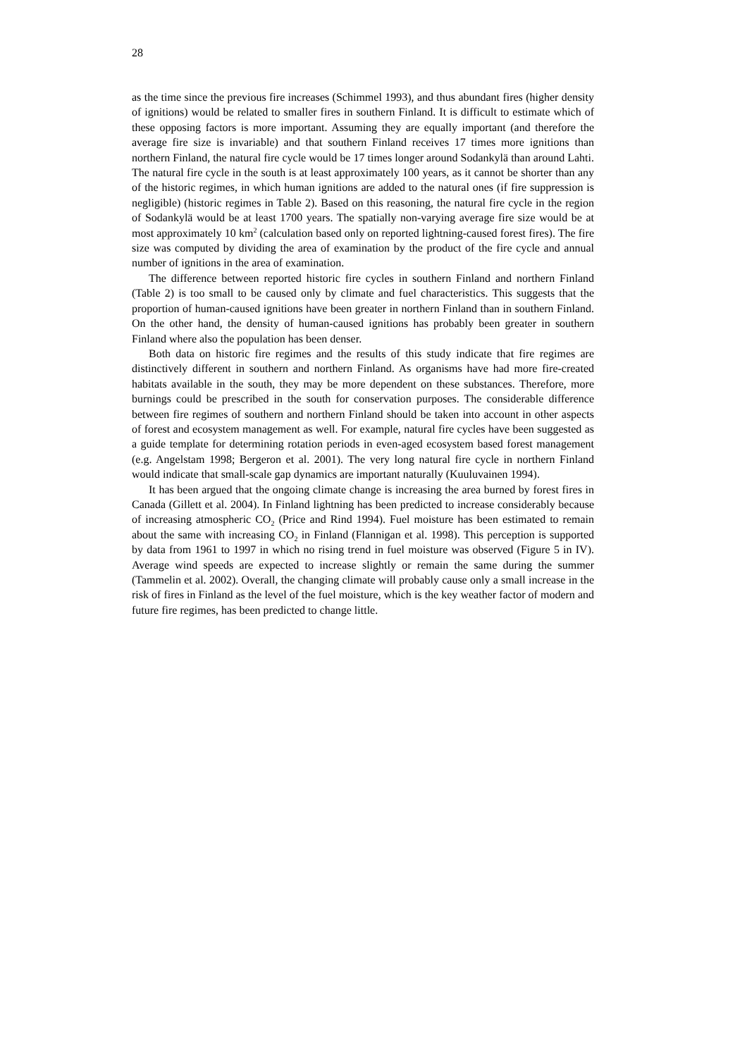28
as the time since the previous fire increases (Schimmel 1993), and thus abundant fires (higher density of ignitions) would be related to smaller fires in southern Finland. It is difficult to estimate which of these opposing factors is more important. Assuming they are equally important (and therefore the average fire size is invariable) and that southern Finland receives 17 times more ignitions than northern Finland, the natural fire cycle would be 17 times longer around Sodankylä than around Lahti. The natural fire cycle in the south is at least approximately 100 years, as it cannot be shorter than any of the historic regimes, in which human ignitions are added to the natural ones (if fire suppression is negligible) (historic regimes in Table 2). Based on this reasoning, the natural fire cycle in the region of Sodankylä would be at least 1700 years. The spatially non-varying average fire size would be at most approximately 10 km<sup>2</sup> (calculation based only on reported lightning-caused forest fires). The fire size was computed by dividing the area of examination by the product of the fire cycle and annual number of ignitions in the area of examination.
The difference between reported historic fire cycles in southern Finland and northern Finland (Table 2) is too small to be caused only by climate and fuel characteristics. This suggests that the proportion of human-caused ignitions have been greater in northern Finland than in southern Finland. On the other hand, the density of human-caused ignitions has probably been greater in southern Finland where also the population has been denser.
Both data on historic fire regimes and the results of this study indicate that fire regimes are distinctively different in southern and northern Finland. As organisms have had more fire-created habitats available in the south, they may be more dependent on these substances. Therefore, more burnings could be prescribed in the south for conservation purposes. The considerable difference between fire regimes of southern and northern Finland should be taken into account in other aspects of forest and ecosystem management as well. For example, natural fire cycles have been suggested as a guide template for determining rotation periods in even-aged ecosystem based forest management (e.g. Angelstam 1998; Bergeron et al. 2001). The very long natural fire cycle in northern Finland would indicate that small-scale gap dynamics are important naturally (Kuuluvainen 1994).
It has been argued that the ongoing climate change is increasing the area burned by forest fires in Canada (Gillett et al. 2004). In Finland lightning has been predicted to increase considerably because of increasing atmospheric CO<sub>2</sub> (Price and Rind 1994). Fuel moisture has been estimated to remain about the same with increasing CO<sub>2</sub> in Finland (Flannigan et al. 1998). This perception is supported by data from 1961 to 1997 in which no rising trend in fuel moisture was observed (Figure 5 in IV). Average wind speeds are expected to increase slightly or remain the same during the summer (Tammelin et al. 2002). Overall, the changing climate will probably cause only a small increase in the risk of fires in Finland as the level of the fuel moisture, which is the key weather factor of modern and future fire regimes, has been predicted to change little.